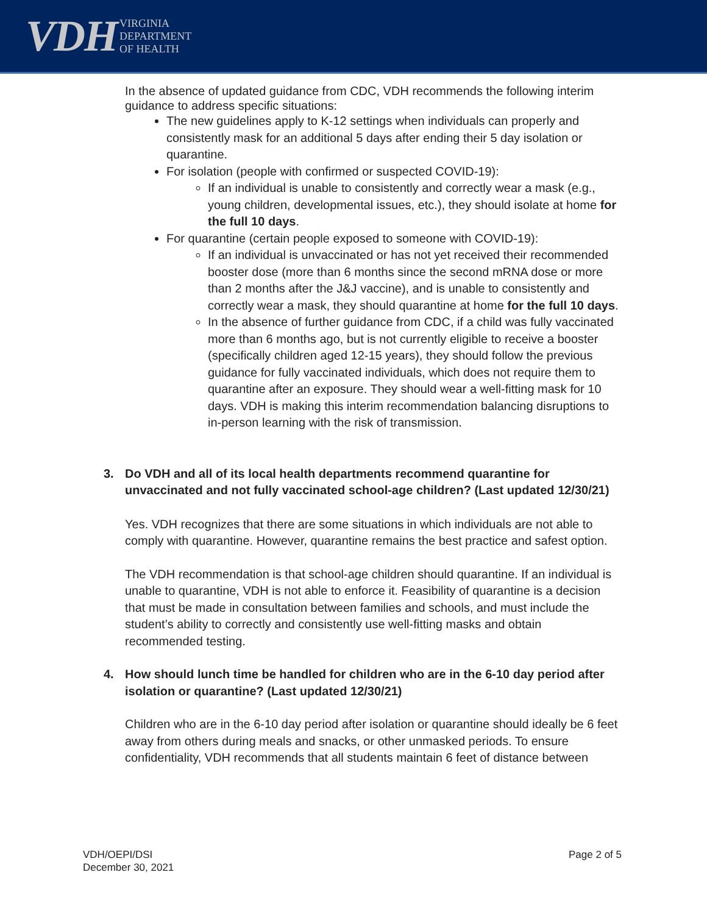VDH
VIRGINIA
DEPARTMENT
OF HEALTH
In the absence of updated guidance from CDC, VDH recommends the following interim guidance to address specific situations:
The new guidelines apply to K-12 settings when individuals can properly and consistently mask for an additional 5 days after ending their 5 day isolation or quarantine.
For isolation (people with confirmed or suspected COVID-19):
If an individual is unable to consistently and correctly wear a mask (e.g., young children, developmental issues, etc.), they should isolate at home for the full 10 days.
For quarantine (certain people exposed to someone with COVID-19):
If an individual is unvaccinated or has not yet received their recommended booster dose (more than 6 months since the second mRNA dose or more than 2 months after the J&J vaccine), and is unable to consistently and correctly wear a mask, they should quarantine at home for the full 10 days.
In the absence of further guidance from CDC, if a child was fully vaccinated more than 6 months ago, but is not currently eligible to receive a booster (specifically children aged 12-15 years), they should follow the previous guidance for fully vaccinated individuals, which does not require them to quarantine after an exposure. They should wear a well-fitting mask for 10 days. VDH is making this interim recommendation balancing disruptions to in-person learning with the risk of transmission.
3. Do VDH and all of its local health departments recommend quarantine for unvaccinated and not fully vaccinated school-age children? (Last updated 12/30/21)
Yes. VDH recognizes that there are some situations in which individuals are not able to comply with quarantine. However, quarantine remains the best practice and safest option.
The VDH recommendation is that school-age children should quarantine. If an individual is unable to quarantine, VDH is not able to enforce it. Feasibility of quarantine is a decision that must be made in consultation between families and schools, and must include the student’s ability to correctly and consistently use well-fitting masks and obtain recommended testing.
4. How should lunch time be handled for children who are in the 6-10 day period after isolation or quarantine? (Last updated 12/30/21)
Children who are in the 6-10 day period after isolation or quarantine should ideally be 6 feet away from others during meals and snacks, or other unmasked periods. To ensure confidentiality, VDH recommends that all students maintain 6 feet of distance between
VDH/OEPI/DSI
December 30, 2021
Page 2 of 5